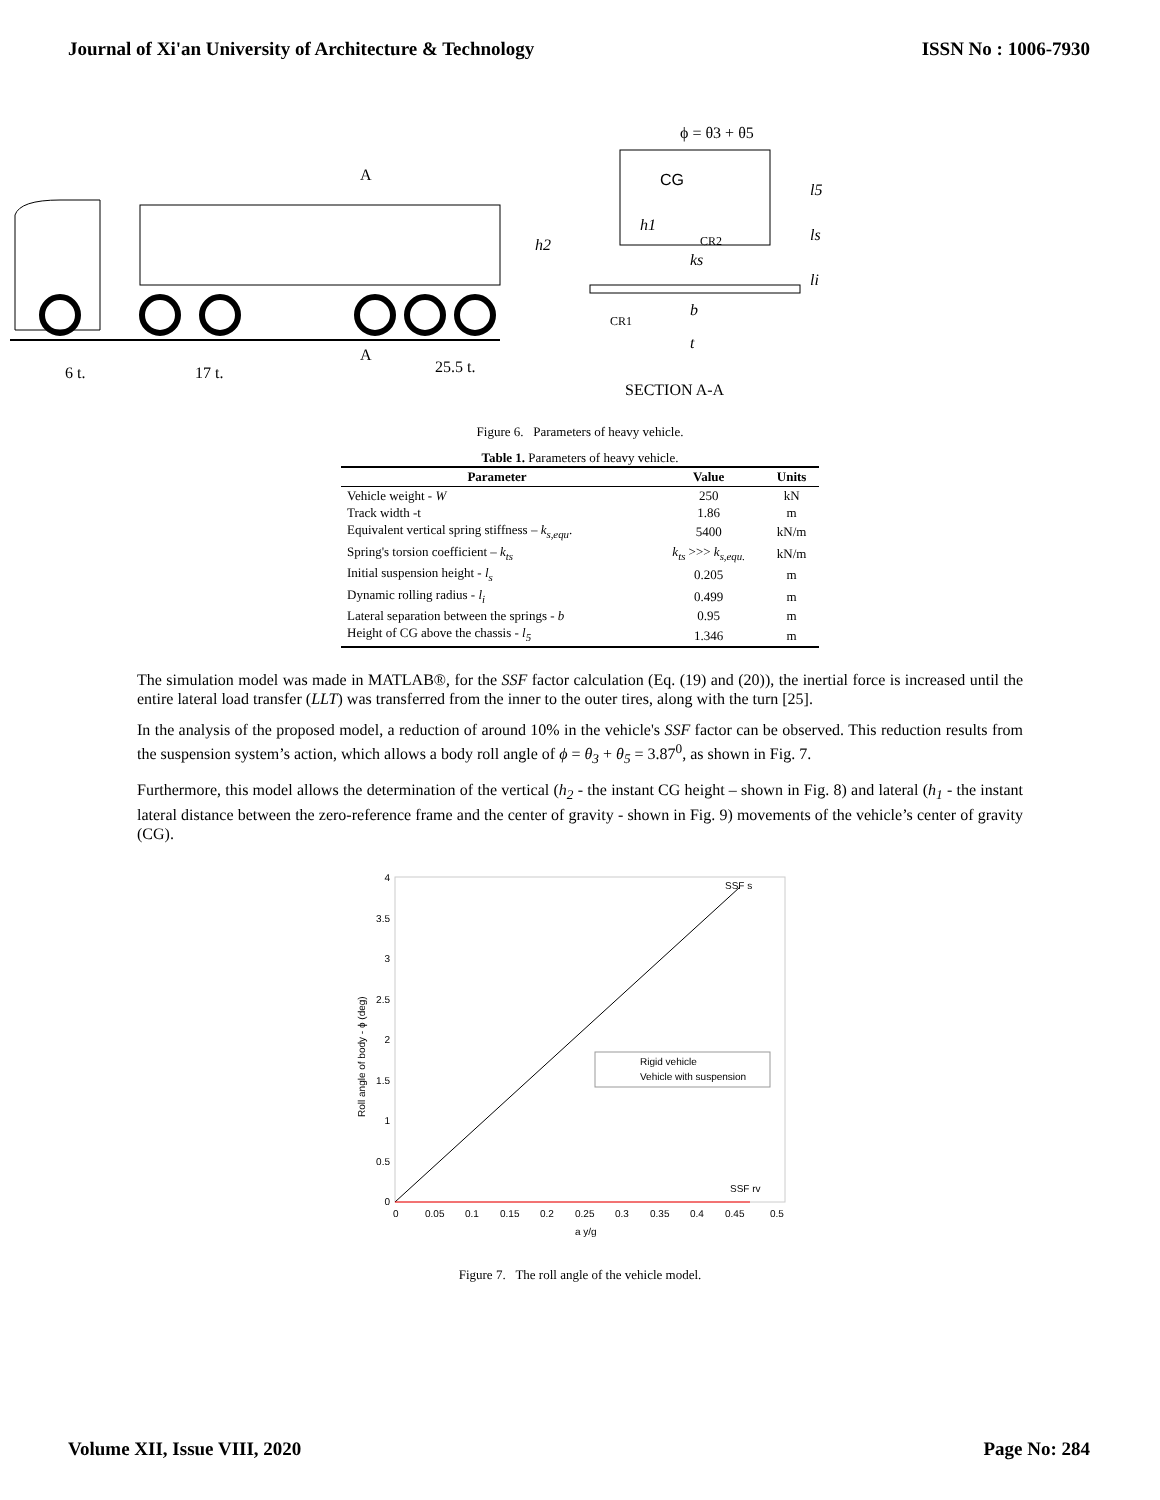Journal of Xi'an University of Architecture & Technology ISSN No : 1006-7930
A
A
6 t.
17 t.
25.5 t.
CG
h2
h1
ks
CR2
CR1
b
t
l5
ls
li
ϕ = θ3 + θ5
SECTION A-A
Figure 6. Parameters of heavy vehicle.
Table 1. Parameters of heavy vehicle.
| Parameter | Value | Units |
| --- | --- | --- |
| Vehicle weight - W | 250 | kN |
| Track width -t | 1.86 | m |
| Equivalent vertical spring stiffness – k<sub>s,equ</sub> . | 5400 | kN/m |
| Spring's torsion coefficient – k<sub>ts</sub> | k<sub>ts</sub> >>> k<sub>s,equ.</sub> | kN/m |
| Initial suspension height - l<sub>s</sub> | 0.205 | m |
| Dynamic rolling radius - l<sub>i</sub> | 0.499 | m |
| Lateral separation between the springs - b | 0.95 | m |
| Height of CG above the chassis - l<sub>5</sub> | 1.346 | m |
The simulation model was made in MATLAB®, for the SSF factor calculation (Eq. (19) and (20)), the inertial force is increased until the entire lateral load transfer (LLT) was transferred from the inner to the outer tires, along with the turn [25].
In the analysis of the proposed model, a reduction of around 10% in the vehicle's SSF factor can be observed. This reduction results from the suspension system’s action, which allows a body roll angle of ϕ = θ<sub>3</sub> + θ<sub>5</sub> = 3.87<sup>0</sup>, as shown in Fig. 7.
Furthermore, this model allows the determination of the vertical (h<sub>2</sub> - the instant CG height – shown in Fig. 8) and lateral (h<sub>1</sub> - the instant lateral distance between the zero-reference frame and the center of gravity - shown in Fig. 9) movements of the vehicle’s center of gravity (CG).
SSF s
SSF rv
4
3.5
3
2.5
2
1.5
1
0.5
0
0
0.05
0.1
0.15
0.2
0.25
0.3
0.35
0.4
0.45
0.5
a y/g
Roll angle of body - ϕ (deg)
Rigid vehicle
Vehicle with suspension
Figure 7. The roll angle of the vehicle model.
Volume XII, Issue VIII, 2020 Page No: 284